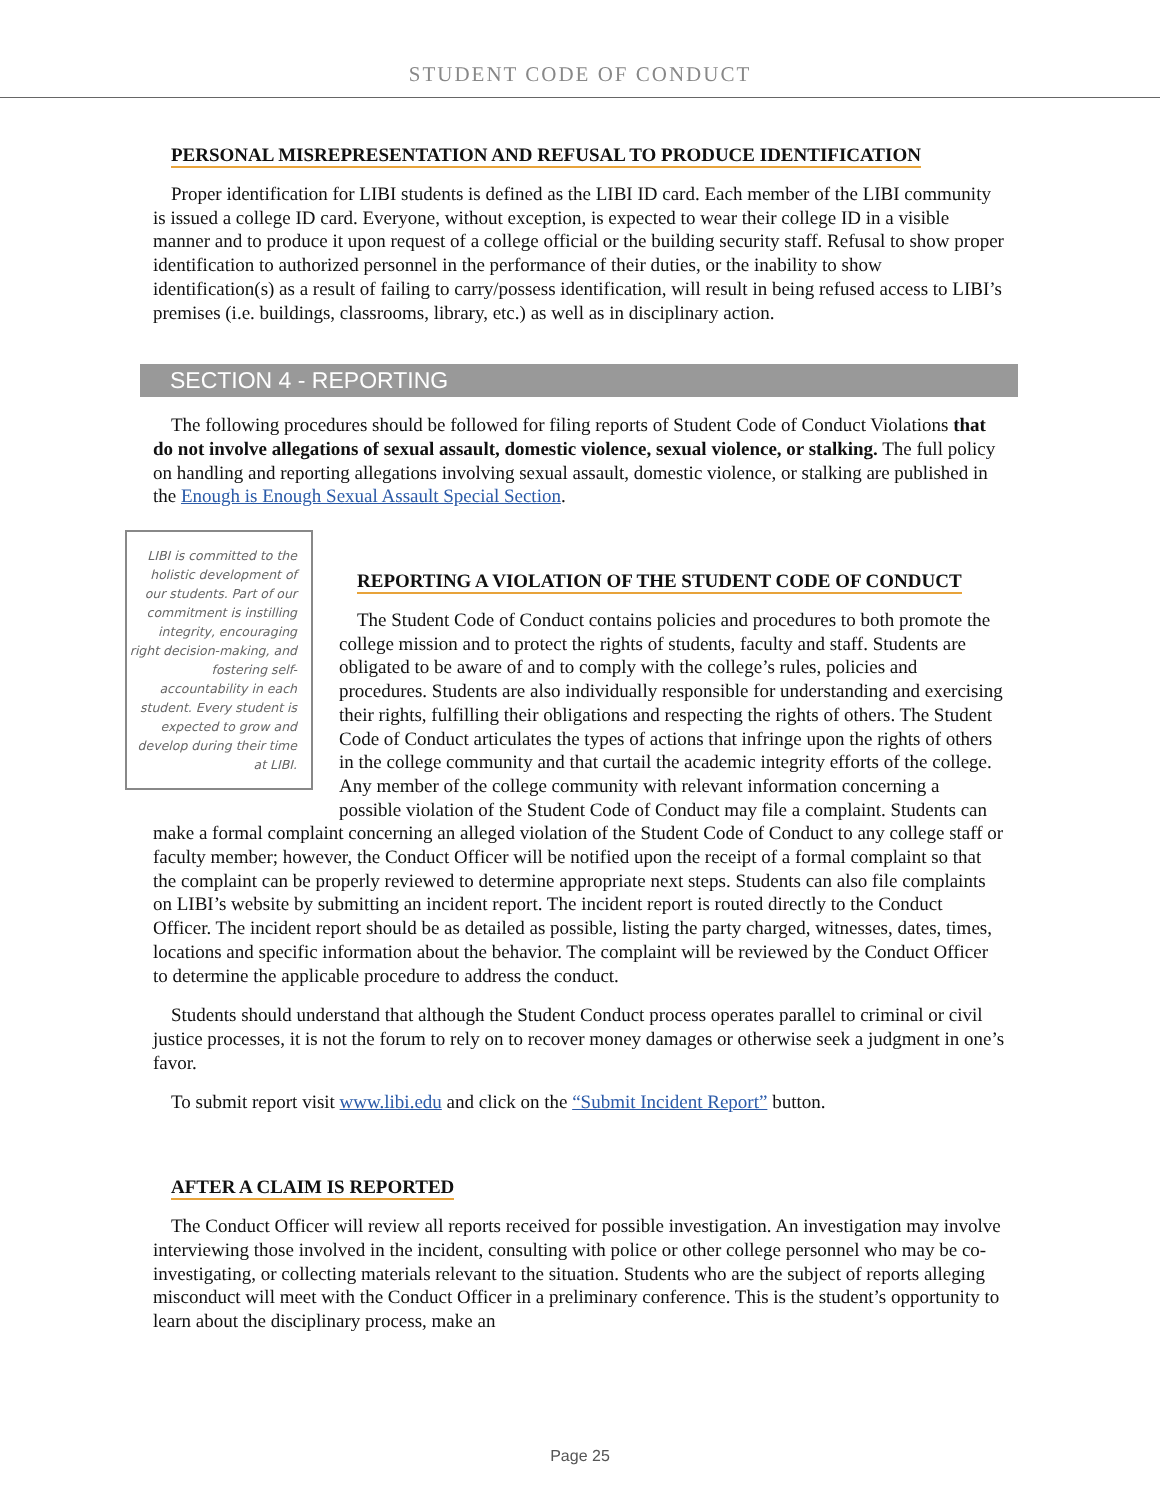STUDENT CODE OF CONDUCT
PERSONAL MISREPRESENTATION AND REFUSAL TO PRODUCE IDENTIFICATION
Proper identification for LIBI students is defined as the LIBI ID card. Each member of the LIBI community is issued a college ID card. Everyone, without exception, is expected to wear their college ID in a visible manner and to produce it upon request of a college official or the building security staff. Refusal to show proper identification to authorized personnel in the performance of their duties, or the inability to show identification(s) as a result of failing to carry/possess identification, will result in being refused access to LIBI’s premises (i.e. buildings, classrooms, library, etc.) as well as in disciplinary action.
SECTION 4 - REPORTING
The following procedures should be followed for filing reports of Student Code of Conduct Violations that do not involve allegations of sexual assault, domestic violence, sexual violence, or stalking. The full policy on handling and reporting allegations involving sexual assault, domestic violence, or stalking are published in the Enough is Enough Sexual Assault Special Section.
REPORTING A VIOLATION OF THE STUDENT CODE OF CONDUCT
LIBI is committed to the holistic development of our students. Part of our commitment is instilling integrity, encouraging right decision-making, and fostering self-accountability in each student. Every student is expected to grow and develop during their time at LIBI.
The Student Code of Conduct contains policies and procedures to both promote the college mission and to protect the rights of students, faculty and staff. Students are obligated to be aware of and to comply with the college’s rules, policies and procedures. Students are also individually responsible for understanding and exercising their rights, fulfilling their obligations and respecting the rights of others. The Student Code of Conduct articulates the types of actions that infringe upon the rights of others in the college community and that curtail the academic integrity efforts of the college. Any member of the college community with relevant information concerning a possible violation of the Student Code of Conduct may file a complaint. Students can make a formal complaint concerning an alleged violation of the Student Code of Conduct to any college staff or faculty member; however, the Conduct Officer will be notified upon the receipt of a formal complaint so that the complaint can be properly reviewed to determine appropriate next steps. Students can also file complaints on LIBI’s website by submitting an incident report. The incident report is routed directly to the Conduct Officer. The incident report should be as detailed as possible, listing the party charged, witnesses, dates, times, locations and specific information about the behavior. The complaint will be reviewed by the Conduct Officer to determine the applicable procedure to address the conduct.
Students should understand that although the Student Conduct process operates parallel to criminal or civil justice processes, it is not the forum to rely on to recover money damages or otherwise seek a judgment in one’s favor.
To submit report visit www.libi.edu and click on the “Submit Incident Report” button.
AFTER A CLAIM IS REPORTED
The Conduct Officer will review all reports received for possible investigation. An investigation may involve interviewing those involved in the incident, consulting with police or other college personnel who may be co-investigating, or collecting materials relevant to the situation. Students who are the subject of reports alleging misconduct will meet with the Conduct Officer in a preliminary conference. This is the student’s opportunity to learn about the disciplinary process, make an
Page 25